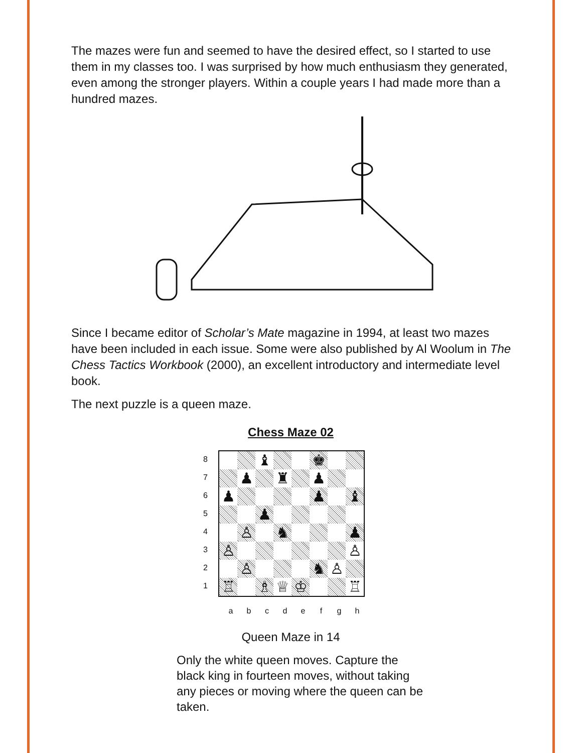The mazes were fun and seemed to have the desired effect, so I started to use them in my classes too. I was surprised by how much enthusiasm they generated, even among the stronger players. Within a couple years I had made more than a hundred mazes.
Since I became editor of Scholar’s Mate magazine in 1994, at least two mazes have been included in each issue. Some were also published by Al Woolum in The Chess Tactics Workbook (2000), an excellent introductory and intermediate level book.
The next puzzle is a queen maze.
Chess Maze 02
8
7
6
5
4
3
2
1
♝
♚
♟
♜
♟
♟
♟
♝
♟
♙
♞
♟
♙
♙
♙
♞
♙
♖
♗
♕
♔
♖
abcdefgh
Queen Maze in 14
Only the white queen moves. Capture the black king in fourteen moves, without taking any pieces or moving where the queen can be taken.